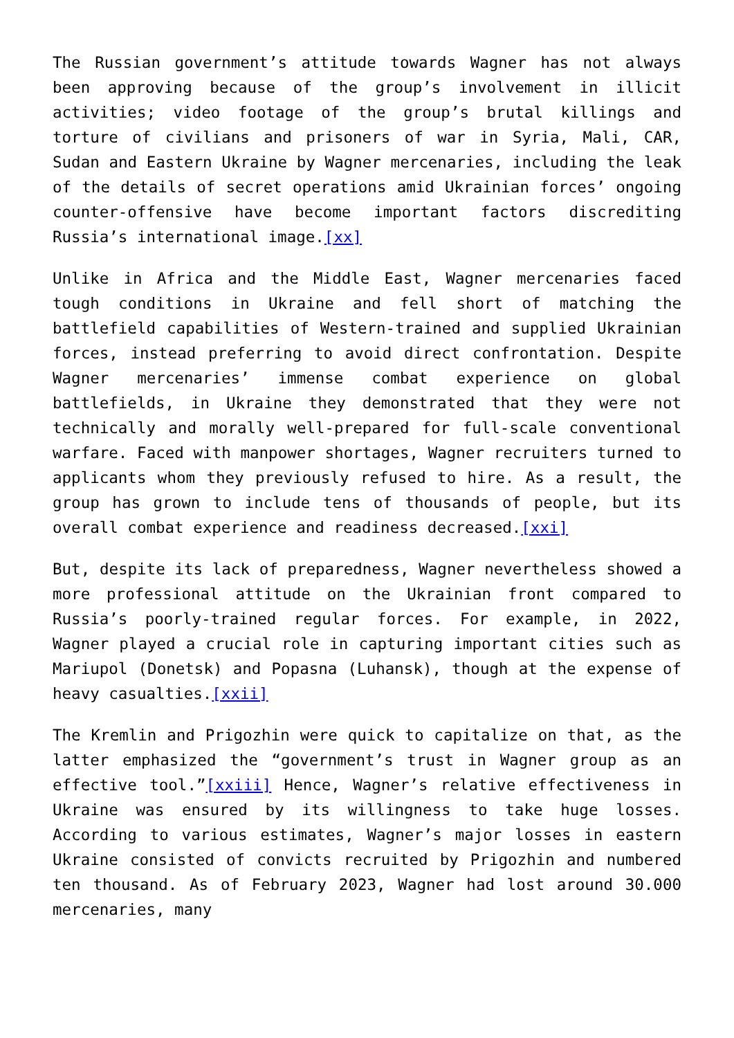The Russian government’s attitude towards Wagner has not always been approving because of the group’s involvement in illicit activities; video footage of the group’s brutal killings and torture of civilians and prisoners of war in Syria, Mali, CAR, Sudan and Eastern Ukraine by Wagner mercenaries, including the leak of the details of secret operations amid Ukrainian forces’ ongoing counter-offensive have become important factors discrediting Russia’s international image.[xx]
Unlike in Africa and the Middle East, Wagner mercenaries faced tough conditions in Ukraine and fell short of matching the battlefield capabilities of Western-trained and supplied Ukrainian forces, instead preferring to avoid direct confrontation. Despite Wagner mercenaries’ immense combat experience on global battlefields, in Ukraine they demonstrated that they were not technically and morally well-prepared for full-scale conventional warfare. Faced with manpower shortages, Wagner recruiters turned to applicants whom they previously refused to hire. As a result, the group has grown to include tens of thousands of people, but its overall combat experience and readiness decreased.[xxi]
But, despite its lack of preparedness, Wagner nevertheless showed a more professional attitude on the Ukrainian front compared to Russia’s poorly-trained regular forces. For example, in 2022, Wagner played a crucial role in capturing important cities such as Mariupol (Donetsk) and Popasna (Luhansk), though at the expense of heavy casualties.[xxii]
The Kremlin and Prigozhin were quick to capitalize on that, as the latter emphasized the “government’s trust in Wagner group as an effective tool.”[xxiii] Hence, Wagner’s relative effectiveness in Ukraine was ensured by its willingness to take huge losses. According to various estimates, Wagner’s major losses in eastern Ukraine consisted of convicts recruited by Prigozhin and numbered ten thousand. As of February 2023, Wagner had lost around 30.000 mercenaries, many